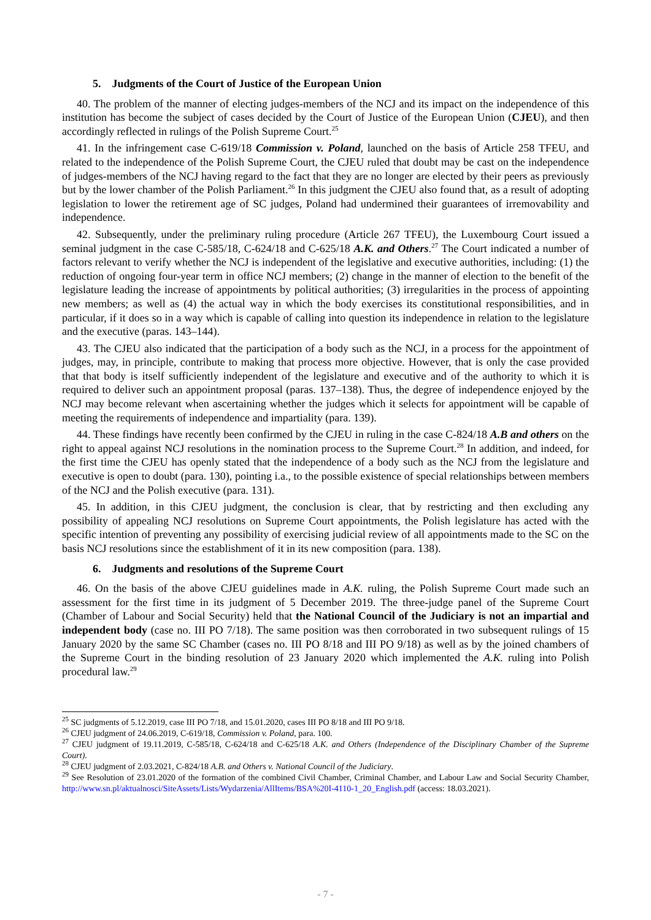5. Judgments of the Court of Justice of the European Union
40. The problem of the manner of electing judges-members of the NCJ and its impact on the independence of this institution has become the subject of cases decided by the Court of Justice of the European Union (CJEU), and then accordingly reflected in rulings of the Polish Supreme Court.<sup>25</sup>
41. In the infringement case C-619/18 Commission v. Poland, launched on the basis of Article 258 TFEU, and related to the independence of the Polish Supreme Court, the CJEU ruled that doubt may be cast on the independence of judges-members of the NCJ having regard to the fact that they are no longer are elected by their peers as previously but by the lower chamber of the Polish Parliament.<sup>26</sup> In this judgment the CJEU also found that, as a result of adopting legislation to lower the retirement age of SC judges, Poland had undermined their guarantees of irremovability and independence.
42. Subsequently, under the preliminary ruling procedure (Article 267 TFEU), the Luxembourg Court issued a seminal judgment in the case C-585/18, C-624/18 and C-625/18 A.K. and Others.<sup>27</sup> The Court indicated a number of factors relevant to verify whether the NCJ is independent of the legislative and executive authorities, including: (1) the reduction of ongoing four-year term in office NCJ members; (2) change in the manner of election to the benefit of the legislature leading the increase of appointments by political authorities; (3) irregularities in the process of appointing new members; as well as (4) the actual way in which the body exercises its constitutional responsibilities, and in particular, if it does so in a way which is capable of calling into question its independence in relation to the legislature and the executive (paras. 143–144).
43. The CJEU also indicated that the participation of a body such as the NCJ, in a process for the appointment of judges, may, in principle, contribute to making that process more objective. However, that is only the case provided that that body is itself sufficiently independent of the legislature and executive and of the authority to which it is required to deliver such an appointment proposal (paras. 137–138). Thus, the degree of independence enjoyed by the NCJ may become relevant when ascertaining whether the judges which it selects for appointment will be capable of meeting the requirements of independence and impartiality (para. 139).
44. These findings have recently been confirmed by the CJEU in ruling in the case C-824/18 A.B and others on the right to appeal against NCJ resolutions in the nomination process to the Supreme Court.<sup>28</sup> In addition, and indeed, for the first time the CJEU has openly stated that the independence of a body such as the NCJ from the legislature and executive is open to doubt (para. 130), pointing i.a., to the possible existence of special relationships between members of the NCJ and the Polish executive (para. 131).
45. In addition, in this CJEU judgment, the conclusion is clear, that by restricting and then excluding any possibility of appealing NCJ resolutions on Supreme Court appointments, the Polish legislature has acted with the specific intention of preventing any possibility of exercising judicial review of all appointments made to the SC on the basis NCJ resolutions since the establishment of it in its new composition (para. 138).
6. Judgments and resolutions of the Supreme Court
46. On the basis of the above CJEU guidelines made in A.K. ruling, the Polish Supreme Court made such an assessment for the first time in its judgment of 5 December 2019. The three-judge panel of the Supreme Court (Chamber of Labour and Social Security) held that the National Council of the Judiciary is not an impartial and independent body (case no. III PO 7/18). The same position was then corroborated in two subsequent rulings of 15 January 2020 by the same SC Chamber (cases no. III PO 8/18 and III PO 9/18) as well as by the joined chambers of the Supreme Court in the binding resolution of 23 January 2020 which implemented the A.K. ruling into Polish procedural law.<sup>29</sup>
<sup>25</sup> SC judgments of 5.12.2019, case III PO 7/18, and 15.01.2020, cases III PO 8/18 and III PO 9/18.
<sup>26</sup> CJEU judgment of 24.06.2019, C-619/18, Commission v. Poland, para. 100.
<sup>27</sup> CJEU judgment of 19.11.2019, C-585/18, C-624/18 and C-625/18 A.K. and Others (Independence of the Disciplinary Chamber of the Supreme Court).
<sup>28</sup> CJEU judgment of 2.03.2021, C-824/18 A.B. and Others v. National Council of the Judiciary.
<sup>29</sup> See Resolution of 23.01.2020 of the formation of the combined Civil Chamber, Criminal Chamber, and Labour Law and Social Security Chamber, http://www.sn.pl/aktualnosci/SiteAssets/Lists/Wydarzenia/AllItems/BSA%20I-4110-1_20_English.pdf (access: 18.03.2021).
- 7 -